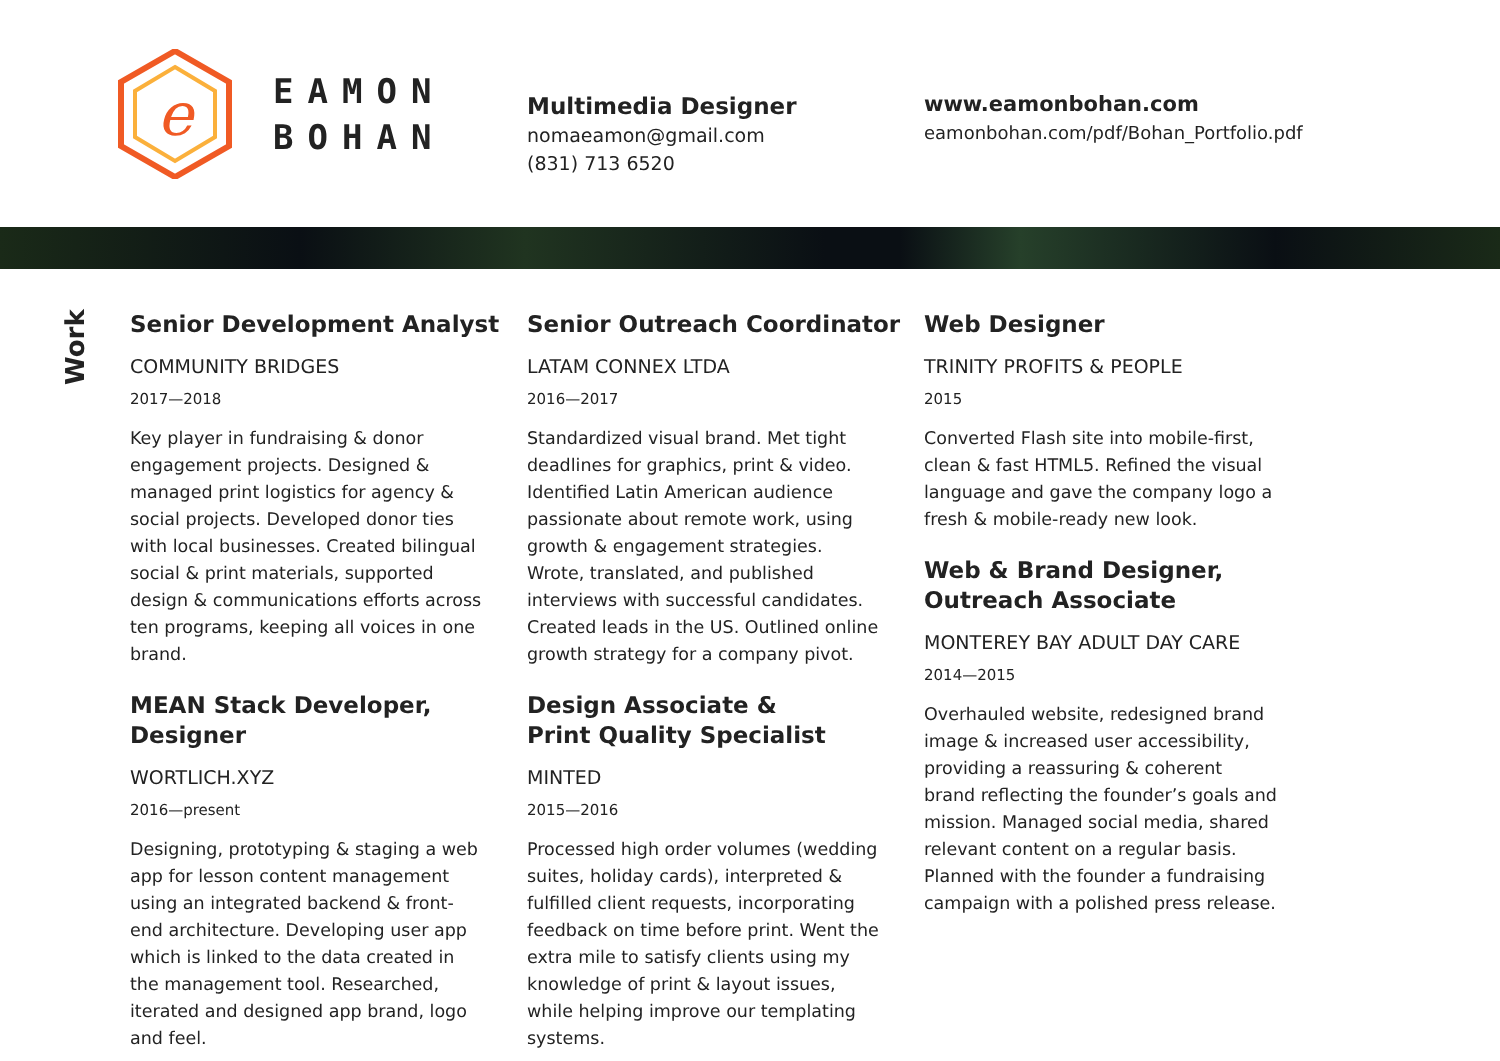e
EAMON
BOHAN
Multimedia Designer
nomaeamon@gmail.com
(831) 713 6520
www.eamonbohan.com
eamonbohan.com/pdf/Bohan_Portfolio.pdf
Work
Senior Development Analyst
COMMUNITY BRIDGES
2017—2018
Key player in fundraising & donor engagement projects. Designed & managed print logistics for agency & social projects. Developed donor ties with local businesses. Created bilingual social & print materials, supported design & communications efforts across ten programs, keeping all voices in one brand.
MEAN Stack Developer, Designer
WORTLICH.XYZ
2016—present
Designing, prototyping & staging a web app for lesson content management using an integrated backend & front-end architecture. Developing user app which is linked to the data created in the management tool. Researched, iterated and designed app brand, logo and feel.
Senior Outreach Coordinator
LATAM CONNEX LTDA
2016—2017
Standardized visual brand. Met tight deadlines for graphics, print & video. Identified Latin American audience passionate about remote work, using growth & engagement strategies. Wrote, translated, and published interviews with successful candidates. Created leads in the US. Outlined online growth strategy for a company pivot.
Design Associate &
Print Quality Specialist
MINTED
2015—2016
Processed high order volumes (wedding suites, holiday cards), interpreted & fulfilled client requests, incorporating feedback on time before print. Went the extra mile to satisfy clients using my knowledge of print & layout issues, while helping improve our templating systems.
Web Designer
TRINITY PROFITS & PEOPLE
2015
Converted Flash site into mobile-first, clean & fast HTML5. Refined the visual language and gave the company logo a fresh & mobile-ready new look.
Web & Brand Designer,
Outreach Associate
MONTEREY BAY ADULT DAY CARE
2014—2015
Overhauled website, redesigned brand image & increased user accessibility, providing a reassuring & coherent brand reflecting the founder’s goals and mission. Managed social media, shared relevant content on a regular basis. Planned with the founder a fundraising campaign with a polished press release.